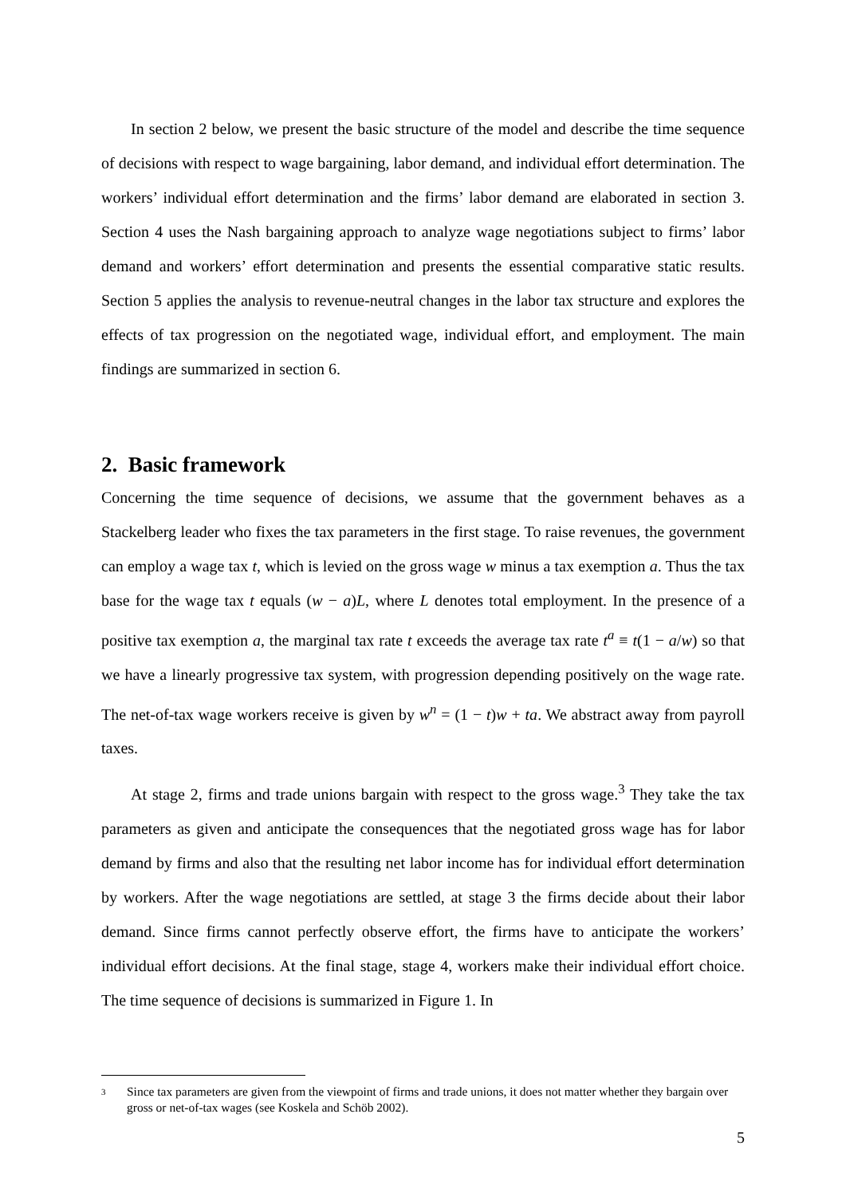In section 2 below, we present the basic structure of the model and describe the time sequence of decisions with respect to wage bargaining, labor demand, and individual effort determination. The workers’ individual effort determination and the firms’ labor demand are elaborated in section 3. Section 4 uses the Nash bargaining approach to analyze wage negotiations subject to firms’ labor demand and workers’ effort determination and presents the essential comparative static results. Section 5 applies the analysis to revenue-neutral changes in the labor tax structure and explores the effects of tax progression on the negotiated wage, individual effort, and employment. The main findings are summarized in section 6.
2. Basic framework
Concerning the time sequence of decisions, we assume that the government behaves as a Stackelberg leader who fixes the tax parameters in the first stage. To raise revenues, the government can employ a wage tax t, which is levied on the gross wage w minus a tax exemption a. Thus the tax base for the wage tax t equals (w − a)L, where L denotes total employment. In the presence of a positive tax exemption a, the marginal tax rate t exceeds the average tax rate t<sup>a</sup> ≡ t(1 − a/w) so that we have a linearly progressive tax system, with progression depending positively on the wage rate. The net-of-tax wage workers receive is given by w<sup>n</sup> = (1 − t)w + ta. We abstract away from payroll taxes.
At stage 2, firms and trade unions bargain with respect to the gross wage.<sup>3</sup> They take the tax parameters as given and anticipate the consequences that the negotiated gross wage has for labor demand by firms and also that the resulting net labor income has for individual effort determination by workers. After the wage negotiations are settled, at stage 3 the firms decide about their labor demand. Since firms cannot perfectly observe effort, the firms have to anticipate the workers’ individual effort decisions. At the final stage, stage 4, workers make their individual effort choice. The time sequence of decisions is summarized in Figure 1. In
<sup>3</sup> Since tax parameters are given from the viewpoint of firms and trade unions, it does not matter whether they bargain over gross or net-of-tax wages (see Koskela and Schöb 2002).
5